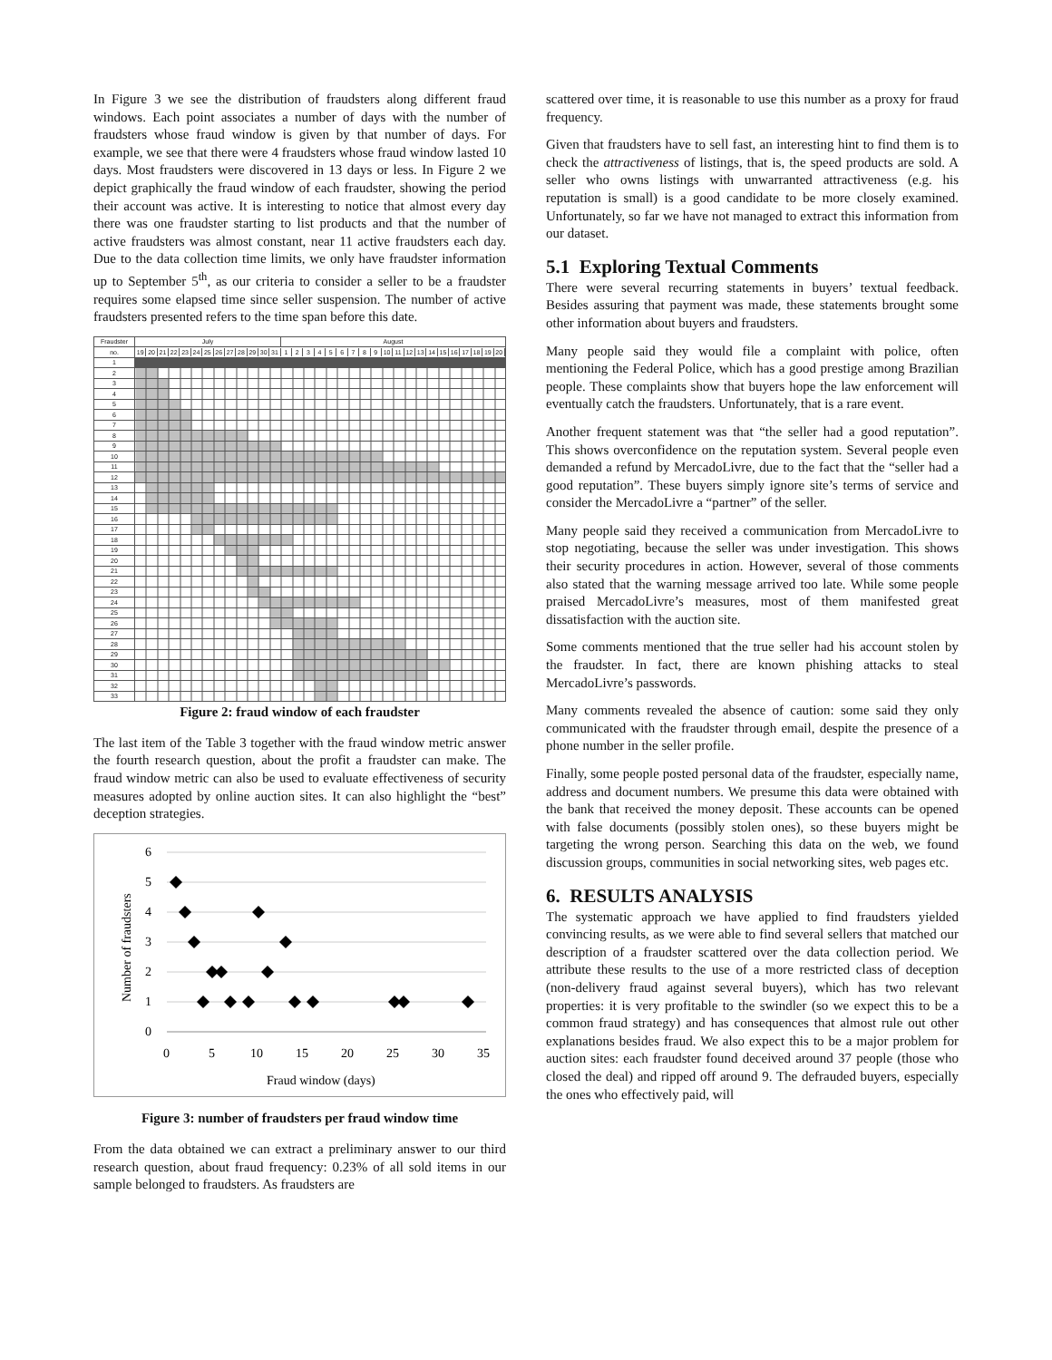In Figure 3 we see the distribution of fraudsters along different fraud windows. Each point associates a number of days with the number of fraudsters whose fraud window is given by that number of days. For example, we see that there were 4 fraudsters whose fraud window lasted 10 days. Most fraudsters were discovered in 13 days or less. In Figure 2 we depict graphically the fraud window of each fraudster, showing the period their account was active. It is interesting to notice that almost every day there was one fraudster starting to list products and that the number of active fraudsters was almost constant, near 11 active fraudsters each day. Due to the data collection time limits, we only have fraudster information up to September 5<sup>th</sup>, as our criteria to consider a seller to be a fraudster requires some elapsed time since seller suspension. The number of active fraudsters presented refers to the time span before this date.
| Fraudster | July | August |
| --- | --- | --- |
| no. | 19 20 21 22 23 24 25 26 27 28 29 30 31 1 2 3 4 5 6 7 8 9 10 11 12 13 14 15 16 17 18 19 20 | |
| 1 | | |
| 2 | | |
| 3 | | |
| 4 | | |
| 5 | | |
| 6 | | |
| 7 | | |
| 8 | | |
| 9 | | |
| 10 | | |
| 11 | | |
| 12 | | |
| 13 | | |
| 14 | | |
| 15 | | |
| 16 | | |
| 17 | | |
| 18 | | |
| 19 | | |
| 20 | | |
| 21 | | |
| 22 | | |
| 23 | | |
| 24 | | |
| 25 | | |
| 26 | | |
| 27 | | |
| 28 | | |
| 29 | | |
| 30 | | |
| 31 | | |
| 32 | | |
| 33 | | |
Figure 2: fraud window of each fraudster
The last item of the Table 3 together with the fraud window metric answer the fourth research question, about the profit a fraudster can make. The fraud window metric can also be used to evaluate effectiveness of security measures adopted by online auction sites. It can also highlight the “best” deception strategies.
6
5
4
3
2
1
0
0
5
10
15
20
25
30
35
Fraud window (days)
Number of fraudsters
Figure 3: number of fraudsters per fraud window time
From the data obtained we can extract a preliminary answer to our third research question, about fraud frequency: 0.23% of all sold items in our sample belonged to fraudsters. As fraudsters are
scattered over time, it is reasonable to use this number as a proxy for fraud frequency.
Given that fraudsters have to sell fast, an interesting hint to find them is to check the attractiveness of listings, that is, the speed products are sold. A seller who owns listings with unwarranted attractiveness (e.g. his reputation is small) is a good candidate to be more closely examined. Unfortunately, so far we have not managed to extract this information from our dataset.
5.1 Exploring Textual Comments
There were several recurring statements in buyers’ textual feedback. Besides assuring that payment was made, these statements brought some other information about buyers and fraudsters.
Many people said they would file a complaint with police, often mentioning the Federal Police, which has a good prestige among Brazilian people. These complaints show that buyers hope the law enforcement will eventually catch the fraudsters. Unfortunately, that is a rare event.
Another frequent statement was that “the seller had a good reputation”. This shows overconfidence on the reputation system. Several people even demanded a refund by MercadoLivre, due to the fact that the “seller had a good reputation”. These buyers simply ignore site’s terms of service and consider the MercadoLivre a “partner” of the seller.
Many people said they received a communication from MercadoLivre to stop negotiating, because the seller was under investigation. This shows their security procedures in action. However, several of those comments also stated that the warning message arrived too late. While some people praised MercadoLivre’s measures, most of them manifested great dissatisfaction with the auction site.
Some comments mentioned that the true seller had his account stolen by the fraudster. In fact, there are known phishing attacks to steal MercadoLivre’s passwords.
Many comments revealed the absence of caution: some said they only communicated with the fraudster through email, despite the presence of a phone number in the seller profile.
Finally, some people posted personal data of the fraudster, especially name, address and document numbers. We presume this data were obtained with the bank that received the money deposit. These accounts can be opened with false documents (possibly stolen ones), so these buyers might be targeting the wrong person. Searching this data on the web, we found discussion groups, communities in social networking sites, web pages etc.
6. RESULTS ANALYSIS
The systematic approach we have applied to find fraudsters yielded convincing results, as we were able to find several sellers that matched our description of a fraudster scattered over the data collection period. We attribute these results to the use of a more restricted class of deception (non-delivery fraud against several buyers), which has two relevant properties: it is very profitable to the swindler (so we expect this to be a common fraud strategy) and has consequences that almost rule out other explanations besides fraud. We also expect this to be a major problem for auction sites: each fraudster found deceived around 37 people (those who closed the deal) and ripped off around 9. The defrauded buyers, especially the ones who effectively paid, will